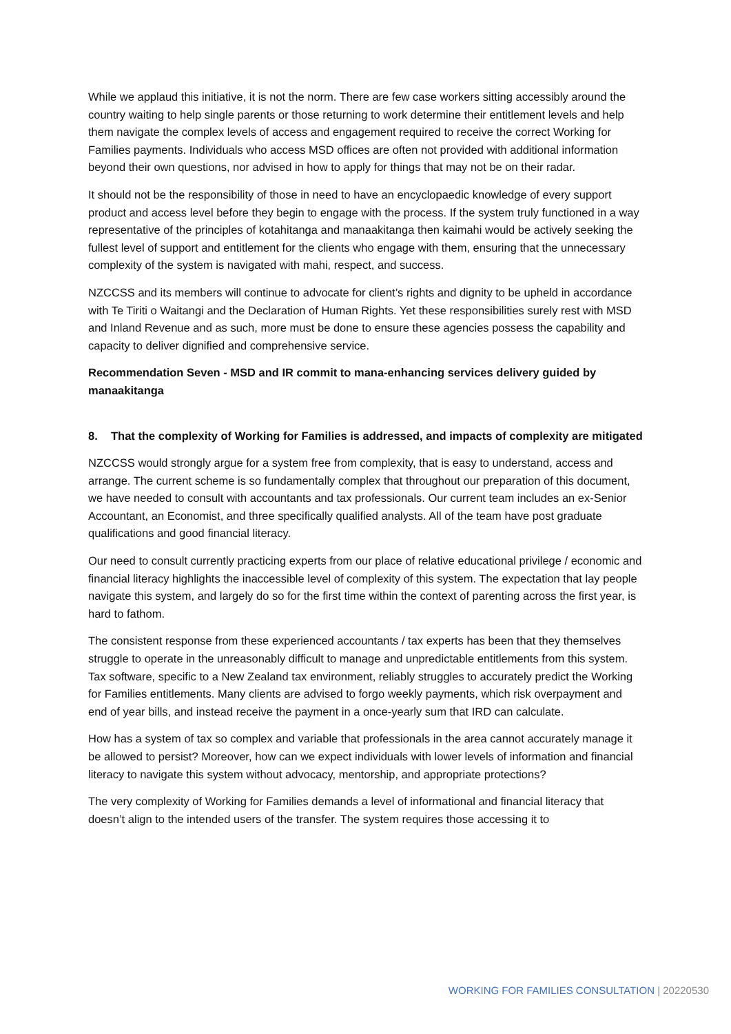While we applaud this initiative, it is not the norm. There are few case workers sitting accessibly around the country waiting to help single parents or those returning to work determine their entitlement levels and help them navigate the complex levels of access and engagement required to receive the correct Working for Families payments. Individuals who access MSD offices are often not provided with additional information beyond their own questions, nor advised in how to apply for things that may not be on their radar.
It should not be the responsibility of those in need to have an encyclopaedic knowledge of every support product and access level before they begin to engage with the process. If the system truly functioned in a way representative of the principles of kotahitanga and manaakitanga then kaimahi would be actively seeking the fullest level of support and entitlement for the clients who engage with them, ensuring that the unnecessary complexity of the system is navigated with mahi, respect, and success.
NZCCSS and its members will continue to advocate for client’s rights and dignity to be upheld in accordance with Te Tiriti o Waitangi and the Declaration of Human Rights. Yet these responsibilities surely rest with MSD and Inland Revenue and as such, more must be done to ensure these agencies possess the capability and capacity to deliver dignified and comprehensive service.
Recommendation Seven - MSD and IR commit to mana-enhancing services delivery guided by manaakitanga
8. That the complexity of Working for Families is addressed, and impacts of complexity are mitigated
NZCCSS would strongly argue for a system free from complexity, that is easy to understand, access and arrange. The current scheme is so fundamentally complex that throughout our preparation of this document, we have needed to consult with accountants and tax professionals. Our current team includes an ex-Senior Accountant, an Economist, and three specifically qualified analysts. All of the team have post graduate qualifications and good financial literacy.
Our need to consult currently practicing experts from our place of relative educational privilege / economic and financial literacy highlights the inaccessible level of complexity of this system. The expectation that lay people navigate this system, and largely do so for the first time within the context of parenting across the first year, is hard to fathom.
The consistent response from these experienced accountants / tax experts has been that they themselves struggle to operate in the unreasonably difficult to manage and unpredictable entitlements from this system. Tax software, specific to a New Zealand tax environment, reliably struggles to accurately predict the Working for Families entitlements. Many clients are advised to forgo weekly payments, which risk overpayment and end of year bills, and instead receive the payment in a once-yearly sum that IRD can calculate.
How has a system of tax so complex and variable that professionals in the area cannot accurately manage it be allowed to persist? Moreover, how can we expect individuals with lower levels of information and financial literacy to navigate this system without advocacy, mentorship, and appropriate protections?
The very complexity of Working for Families demands a level of informational and financial literacy that doesn’t align to the intended users of the transfer. The system requires those accessing it to
WORKING FOR FAMILIES CONSULTATION | 20220530